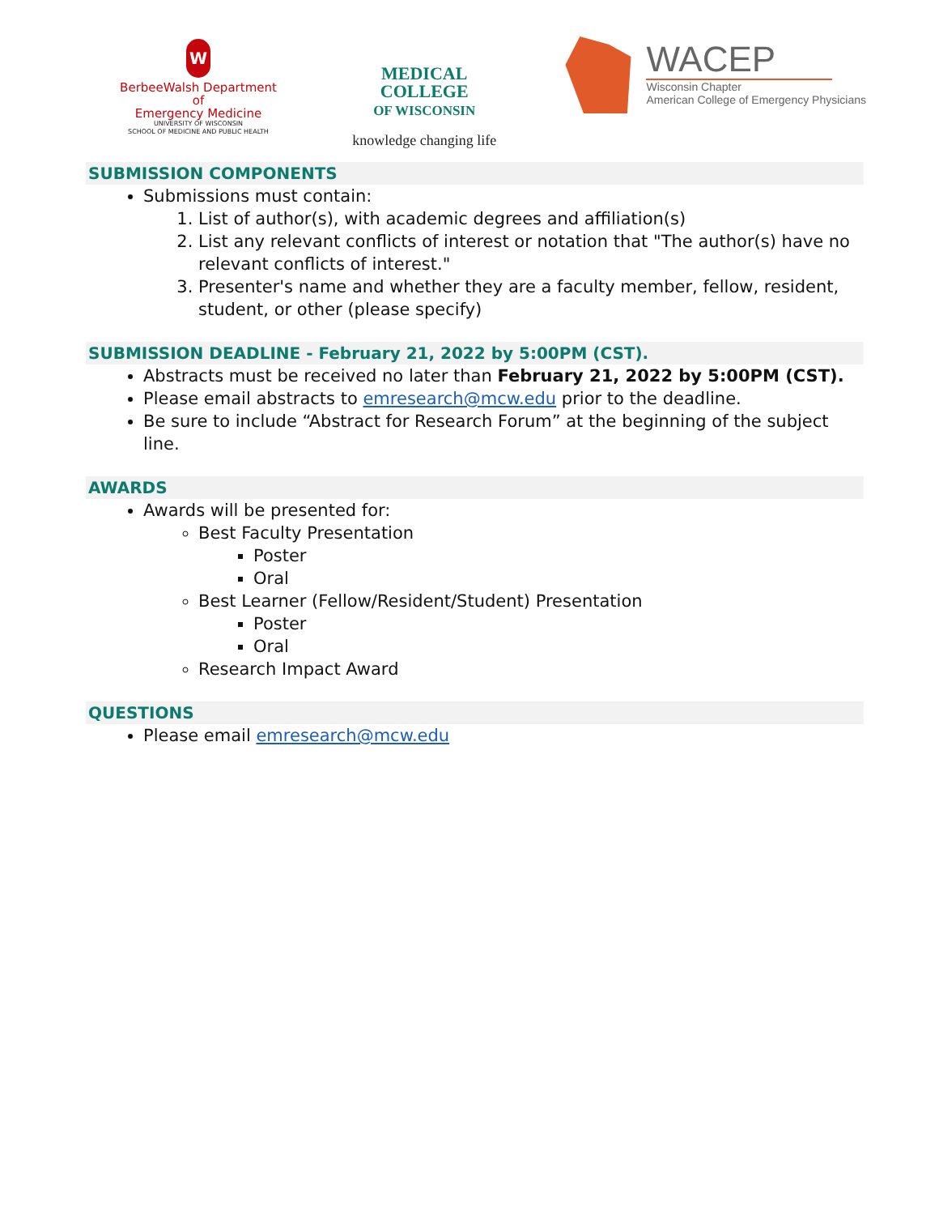W
BerbeeWalsh Department of
Emergency Medicine
UNIVERSITY OF WISCONSIN
SCHOOL OF MEDICINE AND PUBLIC HEALTH
MEDICAL
COLLEGE
OF WISCONSIN
knowledge changing life
WACEP
Wisconsin Chapter
American College of Emergency Physicians
SUBMISSION COMPONENTS
Submissions must contain:
1. List of author(s), with academic degrees and affiliation(s)
2. List any relevant conflicts of interest or notation that "The author(s) have no relevant conflicts of interest."
3. Presenter's name and whether they are a faculty member, fellow, resident, student, or other (please specify)
SUBMISSION DEADLINE - February 21, 2022 by 5:00PM (CST).
Abstracts must be received no later than February 21, 2022 by 5:00PM (CST).
Please email abstracts to emresearch@mcw.edu prior to the deadline.
Be sure to include “Abstract for Research Forum” at the beginning of the subject line.
AWARDS
Awards will be presented for:
Best Faculty Presentation
Poster
Oral
Best Learner (Fellow/Resident/Student) Presentation
Poster
Oral
Research Impact Award
QUESTIONS
Please email emresearch@mcw.edu